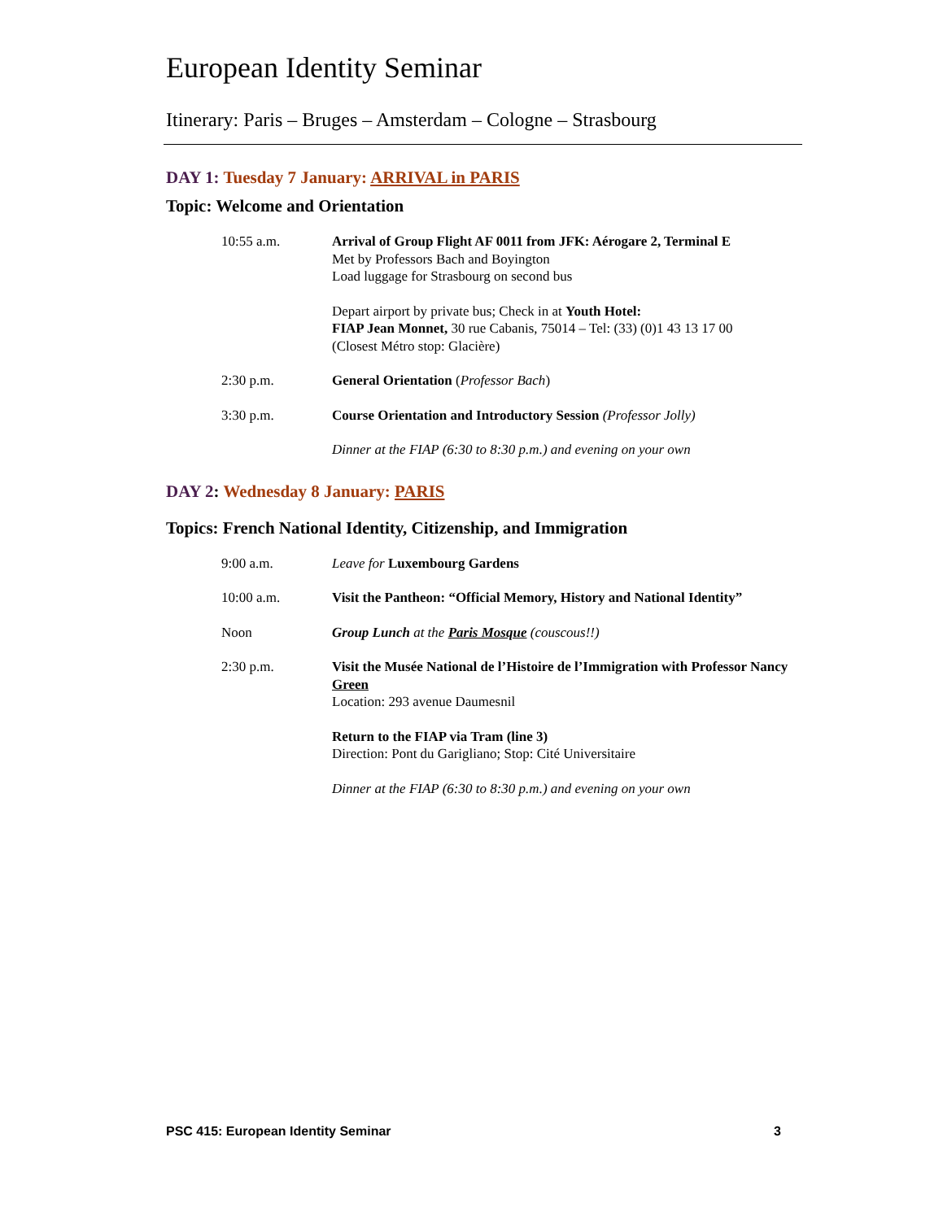European Identity Seminar
Itinerary: Paris – Bruges – Amsterdam – Cologne – Strasbourg
DAY 1: Tuesday 7 January: ARRIVAL in PARIS
Topic: Welcome and Orientation
10:55 a.m. Arrival of Group Flight AF 0011 from JFK: Aérogare 2, Terminal E
Met by Professors Bach and Boyington
Load luggage for Strasbourg on second bus
Depart airport by private bus; Check in at Youth Hotel:
FIAP Jean Monnet, 30 rue Cabanis, 75014 – Tel: (33) (0)1 43 13 17 00
(Closest Métro stop: Glacière)
2:30 p.m. General Orientation (Professor Bach)
3:30 p.m. Course Orientation and Introductory Session (Professor Jolly)
Dinner at the FIAP (6:30 to 8:30 p.m.) and evening on your own
DAY 2: Wednesday 8 January: PARIS
Topics: French National Identity, Citizenship, and Immigration
9:00 a.m. Leave for Luxembourg Gardens
10:00 a.m. Visit the Pantheon: “Official Memory, History and National Identity”
Noon Group Lunch at the Paris Mosque (couscous!!)
2:30 p.m. Visit the Musée National de l’Histoire de l’Immigration with Professor Nancy Green
Location: 293 avenue Daumesnil
Return to the FIAP via Tram (line 3)
Direction: Pont du Garigliano; Stop: Cité Universitaire
Dinner at the FIAP (6:30 to 8:30 p.m.) and evening on your own
PSC 415: European Identity Seminar 3